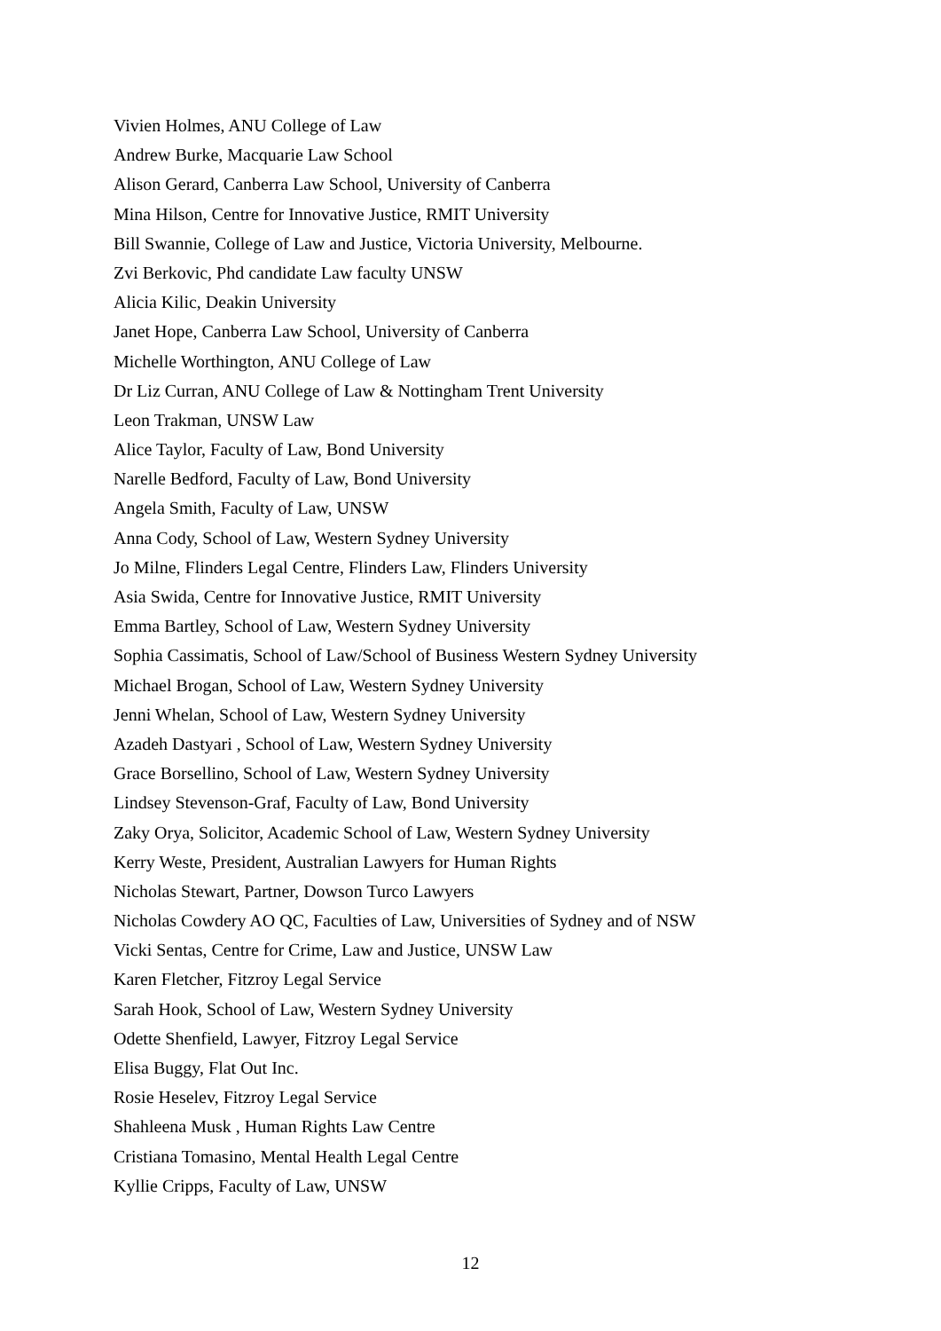Vivien Holmes, ANU College of Law
Andrew Burke, Macquarie Law School
Alison Gerard, Canberra Law School, University of Canberra
Mina Hilson, Centre for Innovative Justice, RMIT University
Bill Swannie, College of Law and Justice, Victoria University, Melbourne.
Zvi Berkovic, Phd candidate Law faculty UNSW
Alicia Kilic, Deakin University
Janet Hope, Canberra Law School, University of Canberra
Michelle Worthington, ANU College of Law
Dr Liz Curran, ANU College of Law & Nottingham Trent University
Leon Trakman, UNSW Law
Alice Taylor, Faculty of Law, Bond University
Narelle Bedford, Faculty of Law, Bond University
Angela Smith, Faculty of Law, UNSW
Anna Cody, School of Law, Western Sydney University
Jo Milne, Flinders Legal Centre, Flinders Law, Flinders University
Asia Swida, Centre for Innovative Justice, RMIT University
Emma Bartley, School of Law, Western Sydney University
Sophia Cassimatis, School of Law/School of Business Western Sydney University
Michael Brogan, School of Law, Western Sydney University
Jenni Whelan, School of Law, Western Sydney University
Azadeh Dastyari , School of Law, Western Sydney University
Grace Borsellino, School of Law, Western Sydney University
Lindsey Stevenson-Graf, Faculty of Law, Bond University
Zaky Orya, Solicitor, Academic School of Law, Western Sydney University
Kerry Weste, President, Australian Lawyers for Human Rights
Nicholas Stewart, Partner, Dowson Turco Lawyers
Nicholas Cowdery AO QC, Faculties of Law, Universities of Sydney and of NSW
Vicki Sentas, Centre for Crime, Law and Justice, UNSW Law
Karen Fletcher, Fitzroy Legal Service
Sarah Hook, School of Law, Western Sydney University
Odette Shenfield, Lawyer, Fitzroy Legal Service
Elisa Buggy, Flat Out Inc.
Rosie Heselev, Fitzroy Legal Service
Shahleena Musk , Human Rights Law Centre
Cristiana Tomasino, Mental Health Legal Centre
Kyllie Cripps, Faculty of Law, UNSW
12